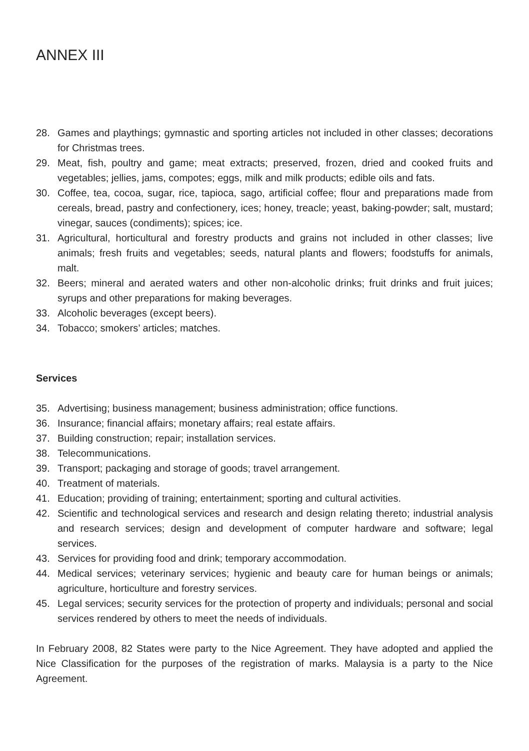ANNEX III
28. Games and playthings; gymnastic and sporting articles not included in other classes; decorations for Christmas trees.
29. Meat, fish, poultry and game; meat extracts; preserved, frozen, dried and cooked fruits and vegetables; jellies, jams, compotes; eggs, milk and milk products; edible oils and fats.
30. Coffee, tea, cocoa, sugar, rice, tapioca, sago, artificial coffee; flour and preparations made from cereals, bread, pastry and confectionery, ices; honey, treacle; yeast, baking-powder; salt, mustard; vinegar, sauces (condiments); spices; ice.
31. Agricultural, horticultural and forestry products and grains not included in other classes; live animals; fresh fruits and vegetables; seeds, natural plants and flowers; foodstuffs for animals, malt.
32. Beers; mineral and aerated waters and other non-alcoholic drinks; fruit drinks and fruit juices; syrups and other preparations for making beverages.
33. Alcoholic beverages (except beers).
34. Tobacco; smokers’ articles; matches.
Services
35. Advertising; business management; business administration; office functions.
36. Insurance; financial affairs; monetary affairs; real estate affairs.
37. Building construction; repair; installation services.
38. Telecommunications.
39. Transport; packaging and storage of goods; travel arrangement.
40. Treatment of materials.
41. Education; providing of training; entertainment; sporting and cultural activities.
42. Scientific and technological services and research and design relating thereto; industrial analysis and research services; design and development of computer hardware and software; legal services.
43. Services for providing food and drink; temporary accommodation.
44. Medical services; veterinary services; hygienic and beauty care for human beings or animals; agriculture, horticulture and forestry services.
45. Legal services; security services for the protection of property and individuals; personal and social services rendered by others to meet the needs of individuals.
In February 2008, 82 States were party to the Nice Agreement. They have adopted and applied the Nice Classification for the purposes of the registration of marks. Malaysia is a party to the Nice Agreement.